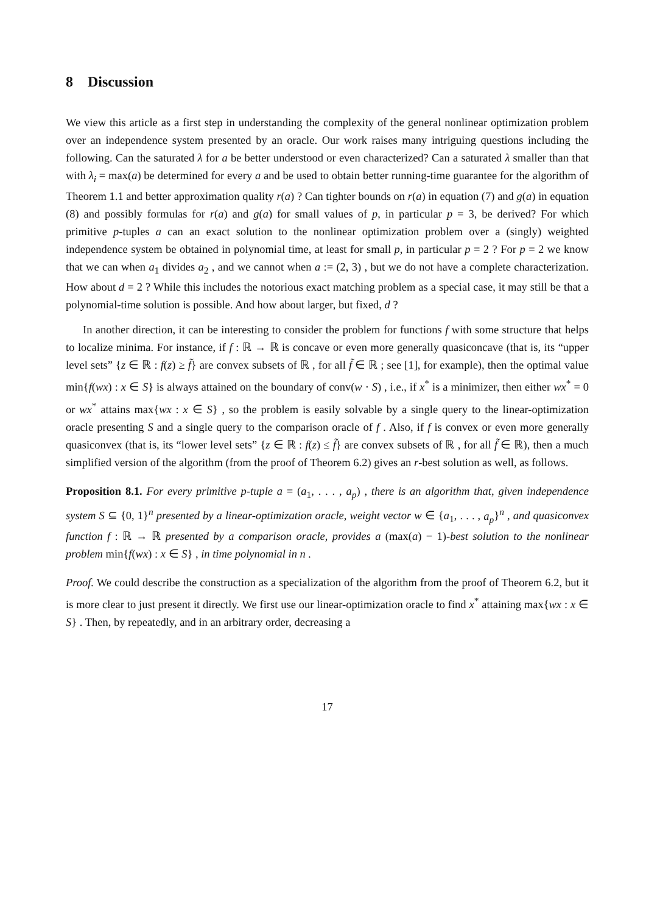8 Discussion
We view this article as a first step in understanding the complexity of the general nonlinear optimization problem over an independence system presented by an oracle. Our work raises many intriguing questions including the following. Can the saturated λ for a be better understood or even characterized? Can a saturated λ smaller than that with λ<sub>i</sub> = max(a) be determined for every a and be used to obtain better running-time guarantee for the algorithm of Theorem 1.1 and better approximation quality r(a) ? Can tighter bounds on r(a) in equation (7) and g(a) in equation (8) and possibly formulas for r(a) and g(a) for small values of p, in particular p = 3, be derived? For which primitive p-tuples a can an exact solution to the nonlinear optimization problem over a (singly) weighted independence system be obtained in polynomial time, at least for small p, in particular p = 2 ? For p = 2 we know that we can when a<sub>1</sub> divides a<sub>2</sub> , and we cannot when a := (2, 3) , but we do not have a complete characterization. How about d = 2 ? While this includes the notorious exact matching problem as a special case, it may still be that a polynomial-time solution is possible. And how about larger, but fixed, d ?
In another direction, it can be interesting to consider the problem for functions f with some structure that helps to localize minima. For instance, if f : ℝ → ℝ is concave or even more generally quasiconcave (that is, its “upper level sets” {z ∈ ℝ : f(z) ≥ f̃} are convex subsets of ℝ , for all f̃ ∈ ℝ ; see [1], for example), then the optimal value min{f(wx) : x ∈ S} is always attained on the boundary of conv(w · S) , i.e., if x<sup>*</sup> is a minimizer, then either wx<sup>*</sup> = 0 or wx<sup>*</sup> attains max{wx : x ∈ S} , so the problem is easily solvable by a single query to the linear-optimization oracle presenting S and a single query to the comparison oracle of f . Also, if f is convex or even more generally quasiconvex (that is, its “lower level sets” {z ∈ ℝ : f(z) ≤ f̃} are convex subsets of ℝ , for all f̃ ∈ ℝ), then a much simplified version of the algorithm (from the proof of Theorem 6.2) gives an r-best solution as well, as follows.
Proposition 8.1. For every primitive p-tuple a = (a<sub>1</sub>, . . . , a<sub>p</sub>) , there is an algorithm that, given independence system S ⊆ {0, 1}<sup>n</sup> presented by a linear-optimization oracle, weight vector w ∈ {a<sub>1</sub>, . . . , a<sub>p</sub>}<sup>n</sup> , and quasiconvex function f : ℝ → ℝ presented by a comparison oracle, provides a (max(a) − 1)-best solution to the nonlinear problem min{f(wx) : x ∈ S} , in time polynomial in n .
Proof. We could describe the construction as a specialization of the algorithm from the proof of Theorem 6.2, but it is more clear to just present it directly. We first use our linear-optimization oracle to find x<sup>*</sup> attaining max{wx : x ∈ S} . Then, by repeatedly, and in an arbitrary order, decreasing a
17